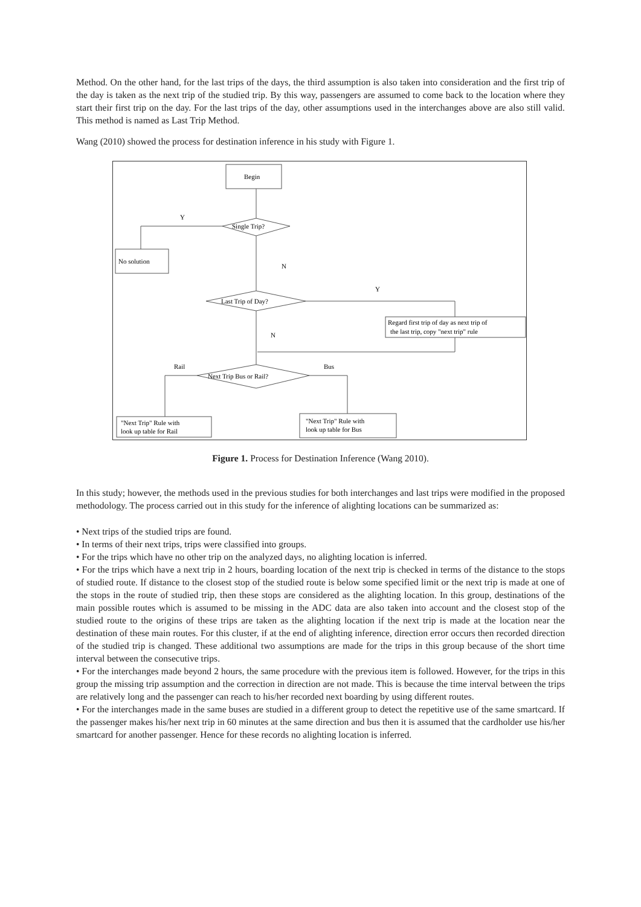Method. On the other hand, for the last trips of the days, the third assumption is also taken into consideration and the first trip of the day is taken as the next trip of the studied trip. By this way, passengers are assumed to come back to the location where they start their first trip on the day. For the last trips of the day, other assumptions used in the interchanges above are also still valid. This method is named as Last Trip Method.
Wang (2010) showed the process for destination inference in his study with Figure 1.
Begin
Y
Single Trip?
No solution
N
Last Trip of Day?
Y
Regard first trip of day as next trip of
the last trip, copy "next trip" rule
N
Rail
Bus
Next Trip Bus or Rail?
"Next Trip" Rule with
look up table for Rail
"Next Trip" Rule with
look up table for Bus
Figure 1. Process for Destination Inference (Wang 2010).
In this study; however, the methods used in the previous studies for both interchanges and last trips were modified in the proposed methodology. The process carried out in this study for the inference of alighting locations can be summarized as:
• Next trips of the studied trips are found.
• In terms of their next trips, trips were classified into groups.
• For the trips which have no other trip on the analyzed days, no alighting location is inferred.
• For the trips which have a next trip in 2 hours, boarding location of the next trip is checked in terms of the distance to the stops of studied route. If distance to the closest stop of the studied route is below some specified limit or the next trip is made at one of the stops in the route of studied trip, then these stops are considered as the alighting location. In this group, destinations of the main possible routes which is assumed to be missing in the ADC data are also taken into account and the closest stop of the studied route to the origins of these trips are taken as the alighting location if the next trip is made at the location near the destination of these main routes. For this cluster, if at the end of alighting inference, direction error occurs then recorded direction of the studied trip is changed. These additional two assumptions are made for the trips in this group because of the short time interval between the consecutive trips.
• For the interchanges made beyond 2 hours, the same procedure with the previous item is followed. However, for the trips in this group the missing trip assumption and the correction in direction are not made. This is because the time interval between the trips are relatively long and the passenger can reach to his/her recorded next boarding by using different routes.
• For the interchanges made in the same buses are studied in a different group to detect the repetitive use of the same smartcard. If the passenger makes his/her next trip in 60 minutes at the same direction and bus then it is assumed that the cardholder use his/her smartcard for another passenger. Hence for these records no alighting location is inferred.